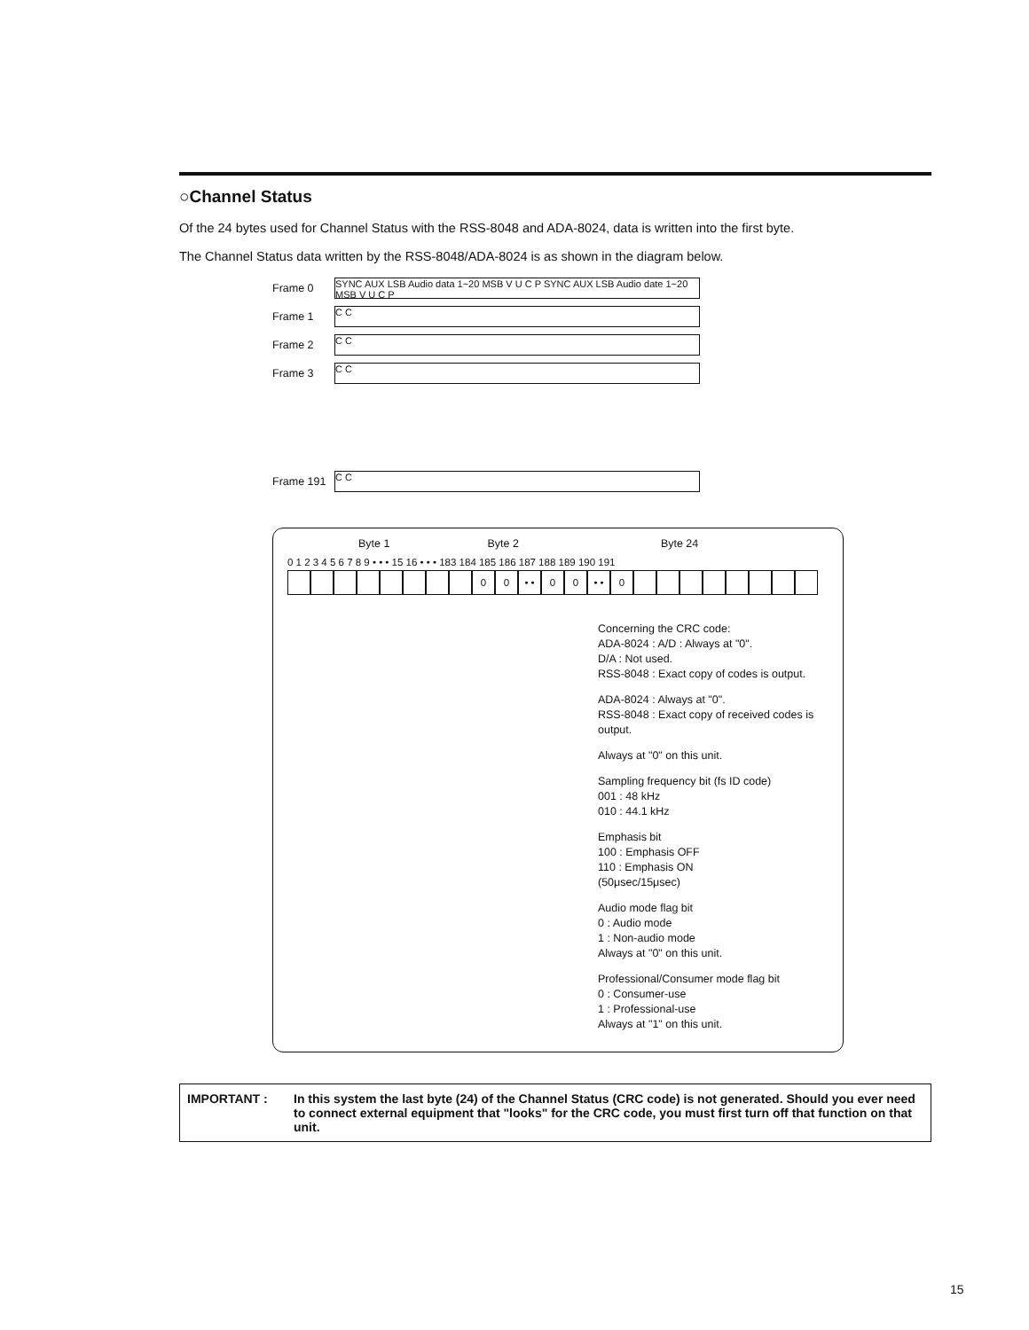○Channel Status
Of the 24 bytes used for Channel Status with the RSS-8048 and ADA-8024, data is written into the first byte.
The Channel Status data written by the RSS-8048/ADA-8024 is as shown in the diagram below.
Frame 0
SYNC AUX LSB Audio data 1~20 MSB V U C P SYNC AUX LSB Audio date 1~20 MSB V U C P
Frame 1
C C
Frame 2
C C
Frame 3
C C
Frame 191
C C
Byte 1 Byte 2 Byte 24
0 1 2 3 4 5 6 7 8 9 • • • 15 16 • • • 183 184 185 186 187 188 189 190 191
0 0 • • 0 0 • • 0
Concerning the CRC code:
ADA-8024 : A/D : Always at "0".
D/A : Not used.
RSS-8048 : Exact copy of codes is output.
ADA-8024 : Always at "0".
RSS-8048 : Exact copy of received codes is output.
Always at "0" on this unit.
Sampling frequency bit (fs ID code)
001 : 48 kHz
010 : 44.1 kHz
Emphasis bit
100 : Emphasis OFF
110 : Emphasis ON
(50μsec/15μsec)
Audio mode flag bit
0 : Audio mode
1 : Non-audio mode
Always at "0" on this unit.
Professional/Consumer mode flag bit
0 : Consumer-use
1 : Professional-use
Always at "1" on this unit.
IMPORTANT : In this system the last byte (24) of the Channel Status (CRC code) is not generated. Should you ever need to connect external equipment that "looks" for the CRC code, you must first turn off that function on that unit.
15